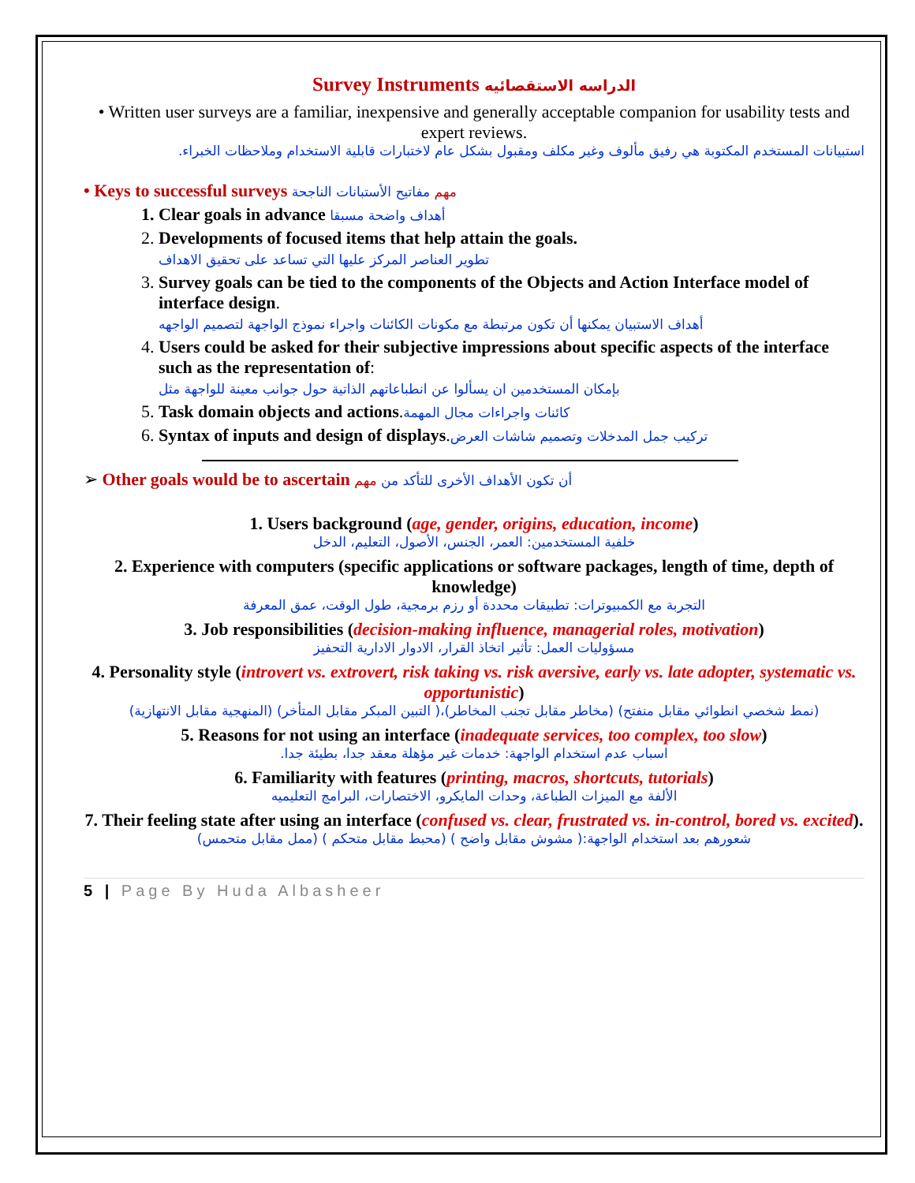Survey Instruments الدراسه الاستقصائيه
• Written user surveys are a familiar, inexpensive and generally acceptable companion for usability tests and expert reviews.
استبيانات المستخدم المكتوبة هي رفيق مألوف وغير مكلف ومقبول بشكل عام لاختبارات قابلية الاستخدام وملاحظات الخبراء.
• Keys to successful surveys مهم مفاتيح الأستبانات الناجحة
1. Clear goals in advance أهداف واضحة مسبقا
2. Developments of focused items that help attain the goals.
تطوير العناصر المركز عليها التي تساعد على تحقيق الاهداف
3. Survey goals can be tied to the components of the Objects and Action Interface model of interface design.
أهداف الاستبيان يمكنها أن تكون مرتبطة مع مكونات الكائنات واجراء نموذج الواجهة لتصميم الواجهه
4. Users could be asked for their subjective impressions about specific aspects of the interface such as the representation of:
بإمكان المستخدمين ان يسألوا عن انطباعاتهم الذاتية حول جوانب معينة للواجهة مثل
5. Task domain objects and actions.كائنات واجراءات مجال المهمة
6. Syntax of inputs and design of displays.تركيب جمل المدخلات وتصميم شاشات العرض
➢ Other goals would be to ascertain أن تكون الأهداف الأخرى للتأكد من مهم
1. Users background (age, gender, origins, education, income)
خلفية المستخدمين: العمر، الجنس، الأصول، التعليم، الدخل
2. Experience with computers (specific applications or software packages, length of time, depth of knowledge)
التجربة مع الكمبيوترات: تطبيقات محددة أو رزم برمجية، طول الوقت، عمق المعرفة
3. Job responsibilities (decision-making influence, managerial roles, motivation)
مسؤوليات العمل: تأثير اتخاذ القرار، الادوار الادارية التحفيز
4. Personality style (introvert vs. extrovert, risk taking vs. risk aversive, early vs. late adopter, systematic vs. opportunistic)
(نمط شخصي انطوائي مقابل منفتح) (مخاطر مقابل تجنب المخاطر)،( التبين المبكر مقابل المتأخر) (المنهجية مقابل الانتهازية)
5. Reasons for not using an interface (inadequate services, too complex, too slow)
اسباب عدم استخدام الواجهة: خدمات غير مؤهلة معقد جدا، بطيئة جدا.
6. Familiarity with features (printing, macros, shortcuts, tutorials)
الألفة مع الميزات الطباعة، وحدات المايكرو، الاختصارات، البرامج التعليميه
7. Their feeling state after using an interface (confused vs. clear, frustrated vs. in-control, bored vs. excited).
شعورهم بعد استخدام الواجهة:( مشوش مقابل واضح ) (محبط مقابل متحكم ) (ممل مقابل متحمس)
5 | Page By Huda Albasheer